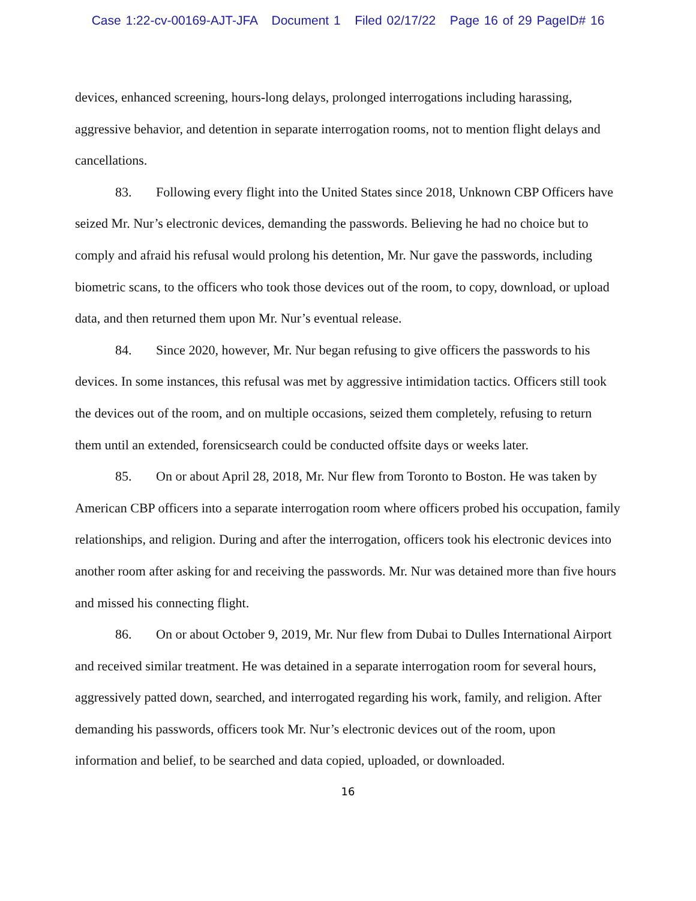Case 1:22-cv-00169-AJT-JFA Document 1 Filed 02/17/22 Page 16 of 29 PageID# 16
devices, enhanced screening, hours-long delays, prolonged interrogations including harassing, aggressive behavior, and detention in separate interrogation rooms, not to mention flight delays and cancellations.
83. Following every flight into the United States since 2018, Unknown CBP Officers have seized Mr. Nur’s electronic devices, demanding the passwords. Believing he had no choice but to comply and afraid his refusal would prolong his detention, Mr. Nur gave the passwords, including biometric scans, to the officers who took those devices out of the room, to copy, download, or upload data, and then returned them upon Mr. Nur’s eventual release.
84. Since 2020, however, Mr. Nur began refusing to give officers the passwords to his devices. In some instances, this refusal was met by aggressive intimidation tactics. Officers still took the devices out of the room, and on multiple occasions, seized them completely, refusing to return them until an extended, forensicsearch could be conducted offsite days or weeks later.
85. On or about April 28, 2018, Mr. Nur flew from Toronto to Boston. He was taken by American CBP officers into a separate interrogation room where officers probed his occupation, family relationships, and religion. During and after the interrogation, officers took his electronic devices into another room after asking for and receiving the passwords. Mr. Nur was detained more than five hours and missed his connecting flight.
86. On or about October 9, 2019, Mr. Nur flew from Dubai to Dulles International Airport and received similar treatment. He was detained in a separate interrogation room for several hours, aggressively patted down, searched, and interrogated regarding his work, family, and religion. After demanding his passwords, officers took Mr. Nur’s electronic devices out of the room, upon information and belief, to be searched and data copied, uploaded, or downloaded.
16